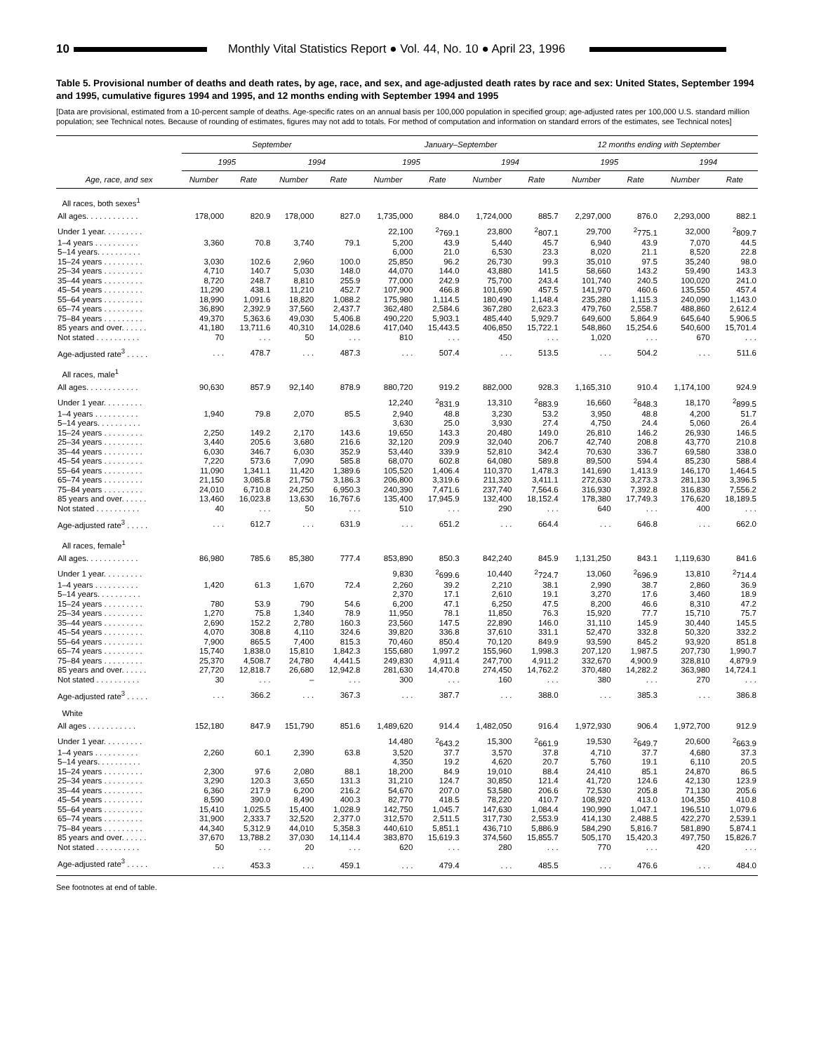10
Monthly Vital Statistics Report ● Vol. 44, No. 10 ● April 23, 1996
Table 5. Provisional number of deaths and death rates, by age, race, and sex, and age-adjusted death rates by race and sex: United States, September 1994 and 1995, cumulative figures 1994 and 1995, and 12 months ending with September 1994 and 1995
[Data are provisional, estimated from a 10-percent sample of deaths. Age-specific rates on an annual basis per 100,000 population in specified group; age-adjusted rates per 100,000 U.S. standard million population; see Technical notes. Because of rounding of estimates, figures may not add to totals. For method of computation and information on standard errors of the estimates, see Technical notes]
| Age, race, and sex | September | | | | January–September | | | | 12 months ending with September | | | |
| --- | --- | --- | --- | --- | --- | --- | --- | --- | --- | --- | --- | --- |
| | 1995 | | 1994 | | 1995 | | 1994 | | 1995 | | 1994 | |
| | Number | Rate | Number | Rate | Number | Rate | Number | Rate | Number | Rate | Number | Rate |
| All races, both sexes<sup>1</sup> | | | | | | | | | | | | |
| All ages. . . . . . . . . . . . | 178,000 | 820.9 | 178,000 | 827.0 | 1,735,000 | 884.0 | 1,724,000 | 885.7 | 2,297,000 | 876.0 | 2,293,000 | 882.1 |
| Under 1 year. . . . . . . . . | | | | | 22,100 | <sup>2</sup> 769.1 | 23,800 | <sup>2</sup> 807.1 | 29,700 | <sup>2</sup> 775.1 | 32,000 | <sup>2</sup> 809.7 |
| 1–4 years . . . . . . . . . . | 3,360 | 70.8 | 3,740 | 79.1 | 5,200 | 43.9 | 5,440 | 45.7 | 6,940 | 43.9 | 7,070 | 44.5 |
| 5–14 years. . . . . . . . . . | | | | | 6,000 | 21.0 | 6,530 | 23.3 | 8,020 | 21.1 | 8,520 | 22.8 |
| 15–24 years . . . . . . . . . | 3,030 | 102.6 | 2,960 | 100.0 | 25,850 | 96.2 | 26,730 | 99.3 | 35,010 | 97.5 | 35,240 | 98.0 |
| 25–34 years . . . . . . . . . | 4,710 | 140.7 | 5,030 | 148.0 | 44,070 | 144.0 | 43,880 | 141.5 | 58,660 | 143.2 | 59,490 | 143.3 |
| 35–44 years . . . . . . . . . | 8,720 | 248.7 | 8,810 | 255.9 | 77,000 | 242.9 | 75,700 | 243.4 | 101,740 | 240.5 | 100,020 | 241.0 |
| 45–54 years . . . . . . . . . | 11,290 | 438.1 | 11,210 | 452.7 | 107,900 | 466.8 | 101,690 | 457.5 | 141,970 | 460.6 | 135,550 | 457.4 |
| 55–64 years . . . . . . . . . | 18,990 | 1,091.6 | 18,820 | 1,088.2 | 175,980 | 1,114.5 | 180,490 | 1,148.4 | 235,280 | 1,115.3 | 240,090 | 1,143.0 |
| 65–74 years . . . . . . . . . | 36,890 | 2,392.9 | 37,560 | 2,437.7 | 362,480 | 2,584.6 | 367,280 | 2,623.3 | 479,760 | 2,558.7 | 488,860 | 2,612.4 |
| 75–84 years . . . . . . . . . | 49,370 | 5,363.6 | 49,030 | 5,406.8 | 490,220 | 5,903.1 | 485,440 | 5,929.7 | 649,600 | 5,864.9 | 645,640 | 5,906.5 |
| 85 years and over. . . . . . | 41,180 | 13,711.6 | 40,310 | 14,028.6 | 417,040 | 15,443.5 | 406,850 | 15,722.1 | 548,860 | 15,254.6 | 540,600 | 15,701.4 |
| Not stated . . . . . . . . . . | 70 | . . . | 50 | . . . | 810 | . . . | 450 | . . . | 1,020 | . . . | 670 | . . . |
| Age-adjusted rate<sup>3</sup> . . . . . | . . . | 478.7 | . . . | 487.3 | . . . | 507.4 | . . . | 513.5 | . . . | 504.2 | . . . | 511.6 |
| All races, male<sup>1</sup> | | | | | | | | | | | | |
| All ages. . . . . . . . . . . . | 90,630 | 857.9 | 92,140 | 878.9 | 880,720 | 919.2 | 882,000 | 928.3 | 1,165,310 | 910.4 | 1,174,100 | 924.9 |
| Under 1 year. . . . . . . . . | | | | | 12,240 | <sup>2</sup> 831.9 | 13,310 | <sup>2</sup> 883.9 | 16,660 | <sup>2</sup> 848.3 | 18,170 | <sup>2</sup> 899.5 |
| 1–4 years . . . . . . . . . . | 1,940 | 79.8 | 2,070 | 85.5 | 2,940 | 48.8 | 3,230 | 53.2 | 3,950 | 48.8 | 4,200 | 51.7 |
| 5–14 years. . . . . . . . . . | | | | | 3,630 | 25.0 | 3,930 | 27.4 | 4,750 | 24.4 | 5,060 | 26.4 |
| 15–24 years . . . . . . . . . | 2,250 | 149.2 | 2,170 | 143.6 | 19,650 | 143.3 | 20,480 | 149.0 | 26,810 | 146.2 | 26,930 | 146.5 |
| 25–34 years . . . . . . . . . | 3,440 | 205.6 | 3,680 | 216.6 | 32,120 | 209.9 | 32,040 | 206.7 | 42,740 | 208.8 | 43,770 | 210.8 |
| 35–44 years . . . . . . . . . | 6,030 | 346.7 | 6,030 | 352.9 | 53,440 | 339.9 | 52,810 | 342.4 | 70,630 | 336.7 | 69,580 | 338.0 |
| 45–54 years . . . . . . . . . | 7,220 | 573.6 | 7,090 | 585.8 | 68,070 | 602.8 | 64,080 | 589.8 | 89,500 | 594.4 | 85,230 | 588.4 |
| 55–64 years . . . . . . . . . | 11,090 | 1,341.1 | 11,420 | 1,389.6 | 105,520 | 1,406.4 | 110,370 | 1,478.3 | 141,690 | 1,413.9 | 146,170 | 1,464.5 |
| 65–74 years . . . . . . . . . | 21,150 | 3,085.8 | 21,750 | 3,186.3 | 206,800 | 3,319.6 | 211,320 | 3,411.1 | 272,630 | 3,273.3 | 281,130 | 3,396.5 |
| 75–84 years . . . . . . . . . | 24,010 | 6,710.8 | 24,250 | 6,950.3 | 240,390 | 7,471.6 | 237,740 | 7,564.6 | 316,930 | 7,392.8 | 316,830 | 7,556.2 |
| 85 years and over. . . . . . | 13,460 | 16,023.8 | 13,630 | 16,767.6 | 135,400 | 17,945.9 | 132,400 | 18,152.4 | 178,380 | 17,749.3 | 176,620 | 18,189.5 |
| Not stated . . . . . . . . . . | 40 | . . . | 50 | . . . | 510 | . . . | 290 | . . . | 640 | . . . | 400 | . . . |
| Age-adjusted rate<sup>3</sup> . . . . . | . . . | 612.7 | . . . | 631.9 | . . . | 651.2 | . . . | 664.4 | . . . | 646.8 | . . . | 662.0 |
| All races, female<sup>1</sup> | | | | | | | | | | | | |
| All ages. . . . . . . . . . . . | 86,980 | 785.6 | 85,380 | 777.4 | 853,890 | 850.3 | 842,240 | 845.9 | 1,131,250 | 843.1 | 1,119,630 | 841.6 |
| Under 1 year. . . . . . . . . | | | | | 9,830 | <sup>2</sup> 699.6 | 10,440 | <sup>2</sup> 724.7 | 13,060 | <sup>2</sup> 696.9 | 13,810 | <sup>2</sup> 714.4 |
| 1–4 years . . . . . . . . . . | 1,420 | 61.3 | 1,670 | 72.4 | 2,260 | 39.2 | 2,210 | 38.1 | 2,990 | 38.7 | 2,860 | 36.9 |
| 5–14 years. . . . . . . . . . | | | | | 2,370 | 17.1 | 2,610 | 19.1 | 3,270 | 17.6 | 3,460 | 18.9 |
| 15–24 years . . . . . . . . . | 780 | 53.9 | 790 | 54.6 | 6,200 | 47.1 | 6,250 | 47.5 | 8,200 | 46.6 | 8,310 | 47.2 |
| 25–34 years . . . . . . . . . | 1,270 | 75.8 | 1,340 | 78.9 | 11,950 | 78.1 | 11,850 | 76.3 | 15,920 | 77.7 | 15,710 | 75.7 |
| 35–44 years . . . . . . . . . | 2,690 | 152.2 | 2,780 | 160.3 | 23,560 | 147.5 | 22,890 | 146.0 | 31,110 | 145.9 | 30,440 | 145.5 |
| 45–54 years . . . . . . . . . | 4,070 | 308.8 | 4,110 | 324.6 | 39,820 | 336.8 | 37,610 | 331.1 | 52,470 | 332.8 | 50,320 | 332.2 |
| 55–64 years . . . . . . . . . | 7,900 | 865.5 | 7,400 | 815.3 | 70,460 | 850.4 | 70,120 | 849.9 | 93,590 | 845.2 | 93,920 | 851.8 |
| 65–74 years . . . . . . . . . | 15,740 | 1,838.0 | 15,810 | 1,842.3 | 155,680 | 1,997.2 | 155,960 | 1,998.3 | 207,120 | 1,987.5 | 207,730 | 1,990.7 |
| 75–84 years . . . . . . . . . | 25,370 | 4,508.7 | 24,780 | 4,441.5 | 249,830 | 4,911.4 | 247,700 | 4,911.2 | 332,670 | 4,900.9 | 328,810 | 4,879.9 |
| 85 years and over. . . . . . | 27,720 | 12,818.7 | 26,680 | 12,942.8 | 281,630 | 14,470.8 | 274,450 | 14,762.2 | 370,480 | 14,282.2 | 363,980 | 14,724.1 |
| Not stated . . . . . . . . . . | 30 | . . . | – | . . . | 300 | . . . | 160 | . . . | 380 | . . . | 270 | . . . |
| Age-adjusted rate<sup>3</sup> . . . . . | . . . | 366.2 | . . . | 367.3 | . . . | 387.7 | . . . | 388.0 | . . . | 385.3 | . . . | 386.8 |
| White | | | | | | | | | | | | |
| All ages . . . . . . . . . . . | 152,180 | 847.9 | 151,790 | 851.6 | 1,489,620 | 914.4 | 1,482,050 | 916.4 | 1,972,930 | 906.4 | 1,972,700 | 912.9 |
| Under 1 year. . . . . . . . . | | | | | 14,480 | <sup>2</sup> 643.2 | 15,300 | <sup>2</sup> 661.9 | 19,530 | <sup>2</sup> 649.7 | 20,600 | <sup>2</sup> 663.9 |
| 1–4 years . . . . . . . . . . | 2,260 | 60.1 | 2,390 | 63.8 | 3,520 | 37.7 | 3,570 | 37.8 | 4,710 | 37.7 | 4,680 | 37.3 |
| 5–14 years. . . . . . . . . . | | | | | 4,350 | 19.2 | 4,620 | 20.7 | 5,760 | 19.1 | 6,110 | 20.5 |
| 15–24 years . . . . . . . . . | 2,300 | 97.6 | 2,080 | 88.1 | 18,200 | 84.9 | 19,010 | 88.4 | 24,410 | 85.1 | 24,870 | 86.5 |
| 25–34 years . . . . . . . . . | 3,290 | 120.3 | 3,650 | 131.3 | 31,210 | 124.7 | 30,850 | 121.4 | 41,720 | 124.6 | 42,130 | 123.9 |
| 35–44 years . . . . . . . . . | 6,360 | 217.9 | 6,200 | 216.2 | 54,670 | 207.0 | 53,580 | 206.6 | 72,530 | 205.8 | 71,130 | 205.6 |
| 45–54 years . . . . . . . . . | 8,590 | 390.0 | 8,490 | 400.3 | 82,770 | 418.5 | 78,220 | 410.7 | 108,920 | 413.0 | 104,350 | 410.8 |
| 55–64 years . . . . . . . . . | 15,410 | 1,025.5 | 15,400 | 1,028.9 | 142,750 | 1,045.7 | 147,630 | 1,084.4 | 190,990 | 1,047.1 | 196,510 | 1,079.6 |
| 65–74 years . . . . . . . . . | 31,900 | 2,333.7 | 32,520 | 2,377.0 | 312,570 | 2,511.5 | 317,730 | 2,553.9 | 414,130 | 2,488.5 | 422,270 | 2,539.1 |
| 75–84 years . . . . . . . . . | 44,340 | 5,312.9 | 44,010 | 5,358.3 | 440,610 | 5,851.1 | 436,710 | 5,886.9 | 584,290 | 5,816.7 | 581,890 | 5,874.1 |
| 85 years and over. . . . . . | 37,670 | 13,788.2 | 37,030 | 14,114.4 | 383,870 | 15,619.3 | 374,560 | 15,855.7 | 505,170 | 15,420.3 | 497,750 | 15,826.7 |
| Not stated . . . . . . . . . . | 50 | . . . | 20 | . . . | 620 | . . . | 280 | . . . | 770 | . . . | 420 | . . . |
| Age-adjusted rate<sup>3</sup> . . . . . | . . . | 453.3 | . . . | 459.1 | . . . | 479.4 | . . . | 485.5 | . . . | 476.6 | . . . | 484.0 |
See footnotes at end of table.